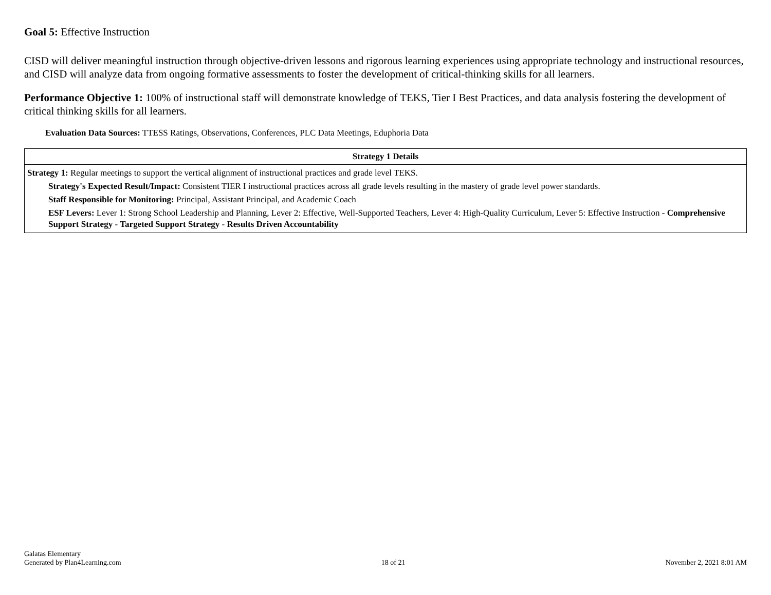Goal 5: Effective Instruction
CISD will deliver meaningful instruction through objective-driven lessons and rigorous learning experiences using appropriate technology and instructional resources, and CISD will analyze data from ongoing formative assessments to foster the development of critical-thinking skills for all learners.
Performance Objective 1: 100% of instructional staff will demonstrate knowledge of TEKS, Tier I Best Practices, and data analysis fostering the development of critical thinking skills for all learners.
Evaluation Data Sources: TTESS Ratings, Observations, Conferences, PLC Data Meetings, Eduphoria Data
| Strategy 1 Details |
| --- |
| Strategy 1: Regular meetings to support the vertical alignment of instructional practices and grade level TEKS. Strategy's Expected Result/Impact: Consistent TIER I instructional practices across all grade levels resulting in the mastery of grade level power standards. Staff Responsible for Monitoring: Principal, Assistant Principal, and Academic Coach ESF Levers: Lever 1: Strong School Leadership and Planning, Lever 2: Effective, Well-Supported Teachers, Lever 4: High-Quality Curriculum, Lever 5: Effective Instruction - Comprehensive Support Strategy - Targeted Support Strategy - Results Driven Accountability |
Galatas Elementary
Generated by Plan4Learning.com
18 of 21
November 2, 2021 8:01 AM